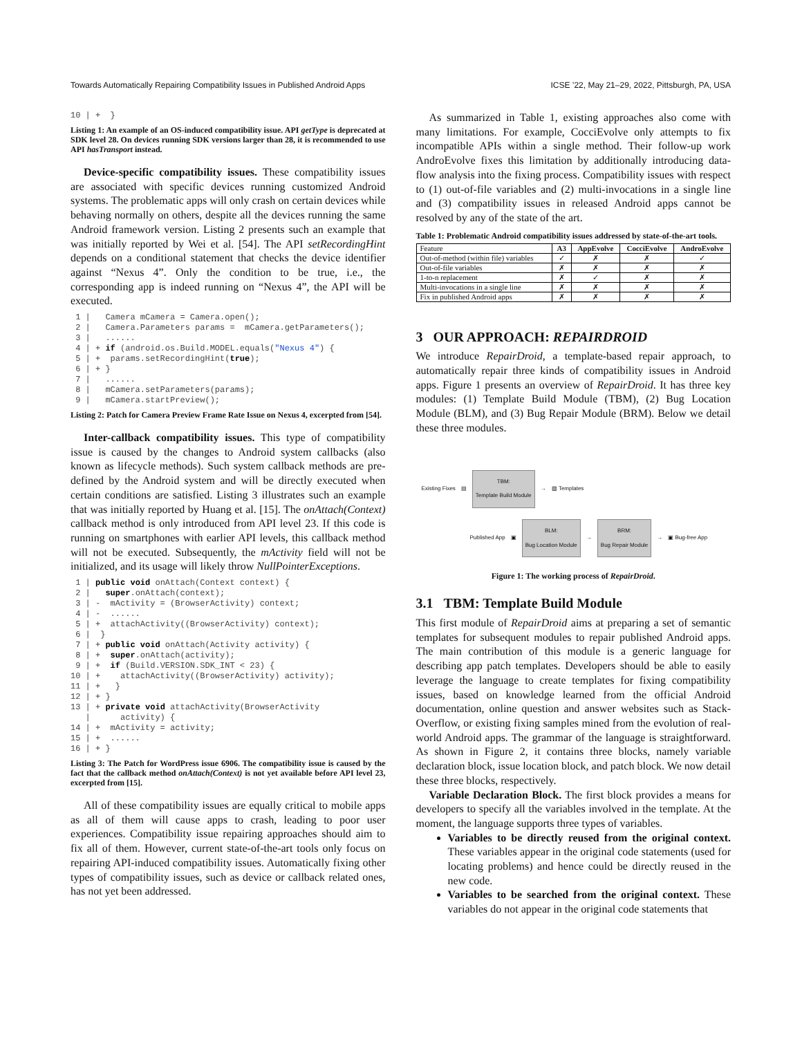Towards Automatically Repairing Compatibility Issues in Published Android Apps ICSE ’22, May 21–29, 2022, Pittsburgh, PA, USA
10 | +  }
Listing 1: An example of an OS-induced compatibility issue. API getType is deprecated at SDK level 28. On devices running SDK versions larger than 28, it is recommended to use API hasTransport instead.
Device-specific compatibility issues. These compatibility issues are associated with specific devices running customized Android systems. The problematic apps will only crash on certain devices while behaving normally on others, despite all the devices running the same Android framework version. Listing 2 presents such an example that was initially reported by Wei et al. [54]. The API setRecordingHint depends on a conditional statement that checks the device identifier against “Nexus 4”. Only the condition to be true, i.e., the corresponding app is indeed running on “Nexus 4”, the API will be executed.
 1 |   Camera mCamera = Camera.open();
 2 |   Camera.Parameters params =  mCamera.getParameters();
 3 |   ......
 4 | + if (android.os.Build.MODEL.equals("Nexus 4") {
 5 | +  params.setRecordingHint(true);
 6 | + }
 7 |   ......
 8 |   mCamera.setParameters(params);
 9 |   mCamera.startPreview();
Listing 2: Patch for Camera Preview Frame Rate Issue on Nexus 4, excerpted from [54].
Inter-callback compatibility issues. This type of compatibility issue is caused by the changes to Android system callbacks (also known as lifecycle methods). Such system callback methods are pre-defined by the Android system and will be directly executed when certain conditions are satisfied. Listing 3 illustrates such an example that was initially reported by Huang et al. [15]. The onAttach(Context) callback method is only introduced from API level 23. If this code is running on smartphones with earlier API levels, this callback method will not be executed. Subsequently, the mActivity field will not be initialized, and its usage will likely throw NullPointerExceptions.
 1 | public void onAttach(Context context) {
 2 |   super.onAttach(context);
 3 | -  mActivity = (BrowserActivity) context;
 4 | -  ......
 5 | +  attachActivity((BrowserActivity) context);
 6 |  }
 7 | + public void onAttach(Activity activity) {
 8 | +  super.onAttach(activity);
 9 | +  if (Build.VERSION.SDK_INT < 23) {
10 | +    attachActivity((BrowserActivity) activity);
11 | +   }
12 | + }
13 | + private void attachActivity(BrowserActivity
   |      activity) {
14 | +  mActivity = activity;
15 | +  ......
16 | + }
Listing 3: The Patch for WordPress issue 6906. The compatibility issue is caused by the fact that the callback method onAttach(Context) is not yet available before API level 23, excerpted from [15].
All of these compatibility issues are equally critical to mobile apps as all of them will cause apps to crash, leading to poor user experiences. Compatibility issue repairing approaches should aim to fix all of them. However, current state-of-the-art tools only focus on repairing API-induced compatibility issues. Automatically fixing other types of compatibility issues, such as device or callback related ones, has not yet been addressed.
As summarized in Table 1, existing approaches also come with many limitations. For example, CocciEvolve only attempts to fix incompatible APIs within a single method. Their follow-up work AndroEvolve fixes this limitation by additionally introducing data-flow analysis into the fixing process. Compatibility issues with respect to (1) out-of-file variables and (2) multi-invocations in a single line and (3) compatibility issues in released Android apps cannot be resolved by any of the state of the art.
Table 1: Problematic Android compatibility issues addressed by state-of-the-art tools.
| Feature | A3 | AppEvolve | CocciEvolve | AndroEvolve |
| --- | --- | --- | --- | --- |
| Out-of-method (within file) variables | ✓ | ✗ | ✗ | ✓ |
| Out-of-file variables | ✗ | ✗ | ✗ | ✗ |
| 1-to-n replacement | ✗ | ✓ | ✗ | ✗ |
| Multi-invocations in a single line | ✗ | ✗ | ✗ | ✗ |
| Fix in published Android apps | ✗ | ✗ | ✗ | ✗ |
3 OUR APPROACH: REPAIRDROID
We introduce RepairDroid, a template-based repair approach, to automatically repair three kinds of compatibility issues in Android apps. Figure 1 presents an overview of RepairDroid. It has three key modules: (1) Template Build Module (TBM), (2) Bug Location Module (BLM), and (3) Bug Repair Module (BRM). Below we detail these three modules.
Existing Fixes ▤ TBM:
Template Build Module → ▨ Templates
Published App ▣ BLM:
Bug Location Module → BRM:
Bug Repair Module → ▣ Bug-free App
Figure 1: The working process of RepairDroid.
3.1 TBM: Template Build Module
This first module of RepairDroid aims at preparing a set of semantic templates for subsequent modules to repair published Android apps. The main contribution of this module is a generic language for describing app patch templates. Developers should be able to easily leverage the language to create templates for fixing compatibility issues, based on knowledge learned from the official Android documentation, online question and answer websites such as Stack-Overflow, or existing fixing samples mined from the evolution of real-world Android apps. The grammar of the language is straightforward. As shown in Figure 2, it contains three blocks, namely variable declaration block, issue location block, and patch block. We now detail these three blocks, respectively.
Variable Declaration Block. The first block provides a means for developers to specify all the variables involved in the template. At the moment, the language supports three types of variables.
Variables to be directly reused from the original context. These variables appear in the original code statements (used for locating problems) and hence could be directly reused in the new code.
Variables to be searched from the original context. These variables do not appear in the original code statements that